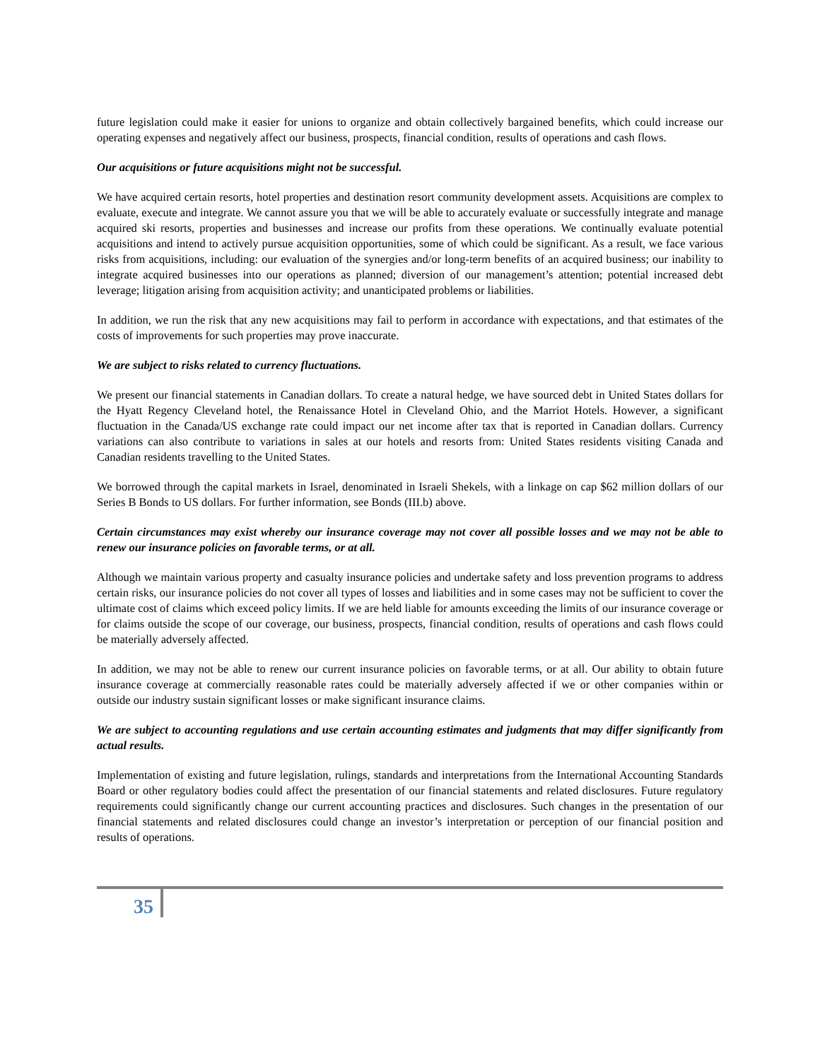future legislation could make it easier for unions to organize and obtain collectively bargained benefits, which could increase our operating expenses and negatively affect our business, prospects, financial condition, results of operations and cash flows.
Our acquisitions or future acquisitions might not be successful.
We have acquired certain resorts, hotel properties and destination resort community development assets. Acquisitions are complex to evaluate, execute and integrate. We cannot assure you that we will be able to accurately evaluate or successfully integrate and manage acquired ski resorts, properties and businesses and increase our profits from these operations. We continually evaluate potential acquisitions and intend to actively pursue acquisition opportunities, some of which could be significant. As a result, we face various risks from acquisitions, including: our evaluation of the synergies and/or long-term benefits of an acquired business; our inability to integrate acquired businesses into our operations as planned; diversion of our management’s attention; potential increased debt leverage; litigation arising from acquisition activity; and unanticipated problems or liabilities.
In addition, we run the risk that any new acquisitions may fail to perform in accordance with expectations, and that estimates of the costs of improvements for such properties may prove inaccurate.
We are subject to risks related to currency fluctuations.
We present our financial statements in Canadian dollars. To create a natural hedge, we have sourced debt in United States dollars for the Hyatt Regency Cleveland hotel, the Renaissance Hotel in Cleveland Ohio, and the Marriot Hotels. However, a significant fluctuation in the Canada/US exchange rate could impact our net income after tax that is reported in Canadian dollars. Currency variations can also contribute to variations in sales at our hotels and resorts from: United States residents visiting Canada and Canadian residents travelling to the United States.
We borrowed through the capital markets in Israel, denominated in Israeli Shekels, with a linkage on cap $62 million dollars of our Series B Bonds to US dollars. For further information, see Bonds (III.b) above.
Certain circumstances may exist whereby our insurance coverage may not cover all possible losses and we may not be able to renew our insurance policies on favorable terms, or at all.
Although we maintain various property and casualty insurance policies and undertake safety and loss prevention programs to address certain risks, our insurance policies do not cover all types of losses and liabilities and in some cases may not be sufficient to cover the ultimate cost of claims which exceed policy limits. If we are held liable for amounts exceeding the limits of our insurance coverage or for claims outside the scope of our coverage, our business, prospects, financial condition, results of operations and cash flows could be materially adversely affected.
In addition, we may not be able to renew our current insurance policies on favorable terms, or at all. Our ability to obtain future insurance coverage at commercially reasonable rates could be materially adversely affected if we or other companies within or outside our industry sustain significant losses or make significant insurance claims.
We are subject to accounting regulations and use certain accounting estimates and judgments that may differ significantly from actual results.
Implementation of existing and future legislation, rulings, standards and interpretations from the International Accounting Standards Board or other regulatory bodies could affect the presentation of our financial statements and related disclosures. Future regulatory requirements could significantly change our current accounting practices and disclosures. Such changes in the presentation of our financial statements and related disclosures could change an investor’s interpretation or perception of our financial position and results of operations.
35